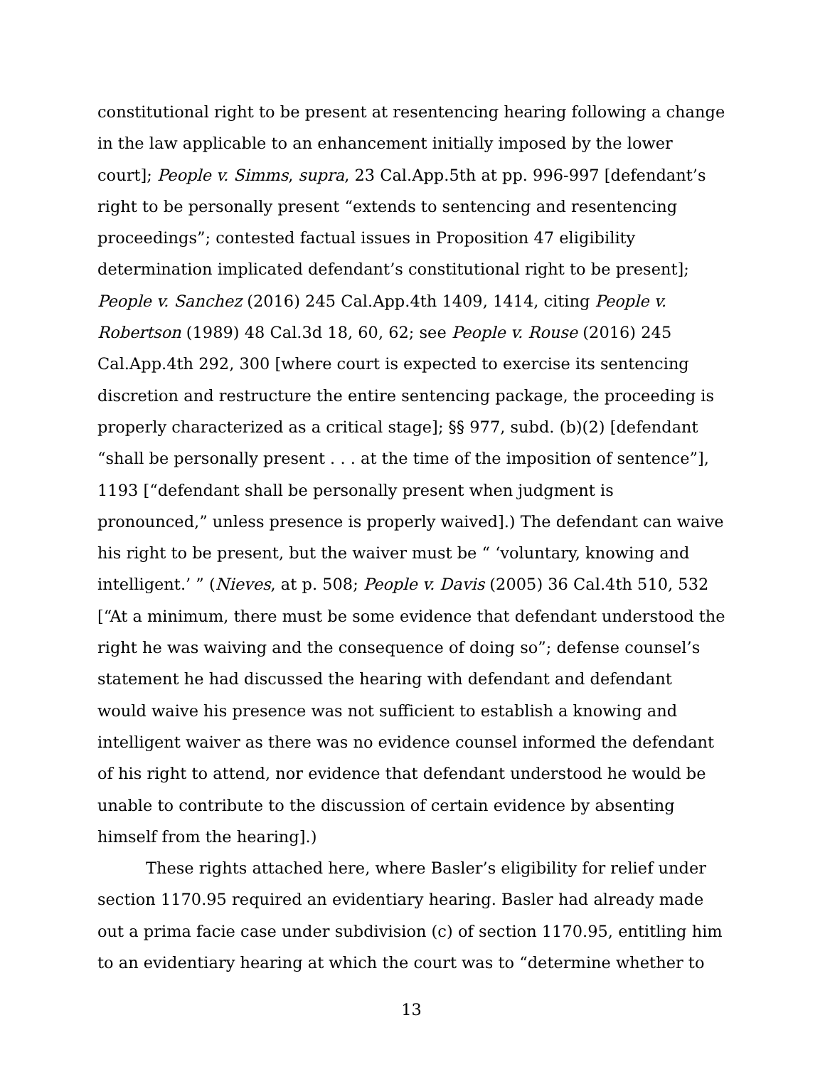constitutional right to be present at resentencing hearing following a change in the law applicable to an enhancement initially imposed by the lower court]; People v. Simms, supra, 23 Cal.App.5th at pp. 996-997 [defendant’s right to be personally present “extends to sentencing and resentencing proceedings”; contested factual issues in Proposition 47 eligibility determination implicated defendant’s constitutional right to be present]; People v. Sanchez (2016) 245 Cal.App.4th 1409, 1414, citing People v. Robertson (1989) 48 Cal.3d 18, 60, 62; see People v. Rouse (2016) 245 Cal.App.4th 292, 300 [where court is expected to exercise its sentencing discretion and restructure the entire sentencing package, the proceeding is properly characterized as a critical stage]; §§ 977, subd. (b)(2) [defendant “shall be personally present . . . at the time of the imposition of sentence”], 1193 [“defendant shall be personally present when judgment is pronounced,” unless presence is properly waived].) The defendant can waive his right to be present, but the waiver must be “ ‘voluntary, knowing and intelligent.’ ” (Nieves, at p. 508; People v. Davis (2005) 36 Cal.4th 510, 532 [“At a minimum, there must be some evidence that defendant understood the right he was waiving and the consequence of doing so”; defense counsel’s statement he had discussed the hearing with defendant and defendant would waive his presence was not sufficient to establish a knowing and intelligent waiver as there was no evidence counsel informed the defendant of his right to attend, nor evidence that defendant understood he would be unable to contribute to the discussion of certain evidence by absenting himself from the hearing].)
These rights attached here, where Basler’s eligibility for relief under section 1170.95 required an evidentiary hearing. Basler had already made out a prima facie case under subdivision (c) of section 1170.95, entitling him to an evidentiary hearing at which the court was to “determine whether to
13